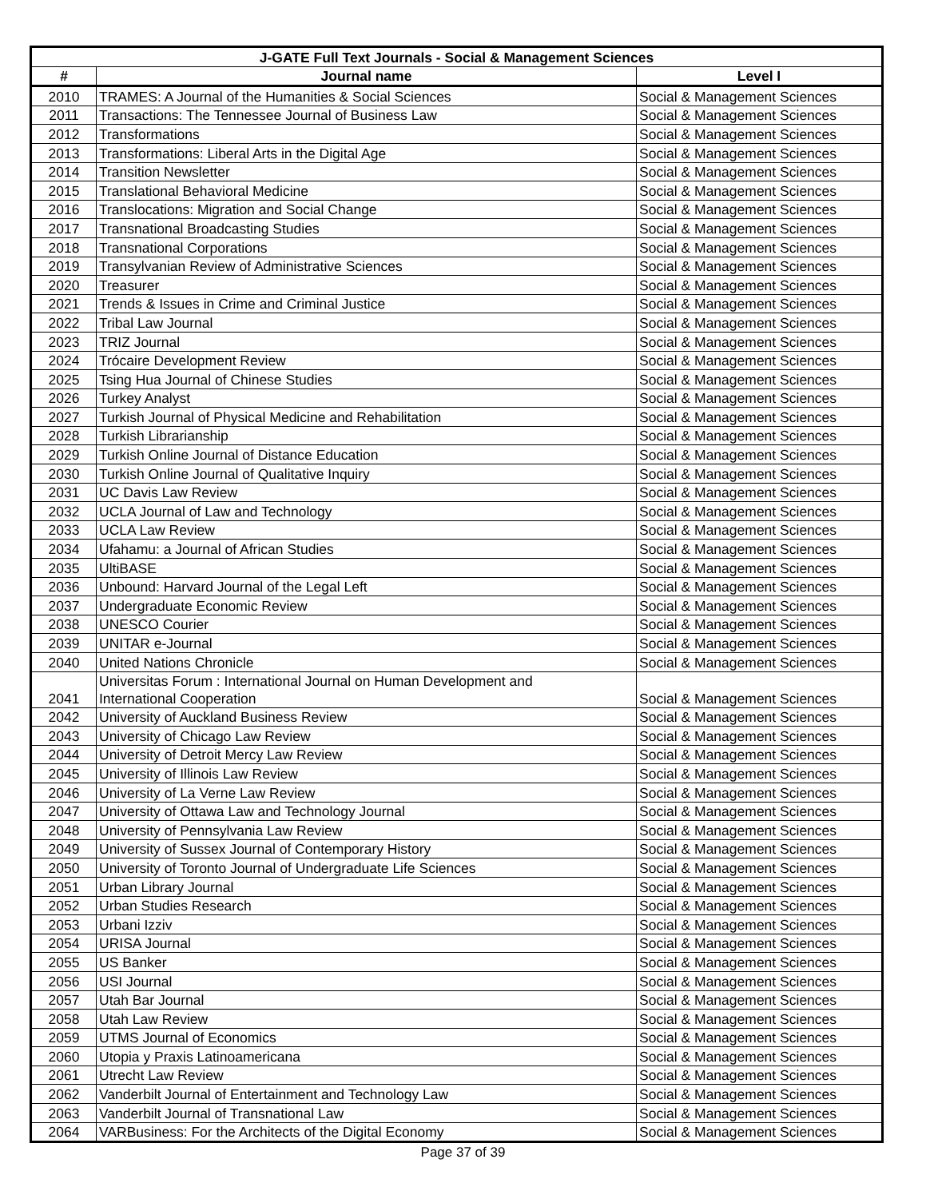| J-GATE Full Text Journals - Social & Management Sciences | | |
| --- | --- | --- |
| # | Journal name | Level I |
| 2010 | TRAMES: A Journal of the Humanities & Social Sciences | Social & Management Sciences |
| 2011 | Transactions: The Tennessee Journal of Business Law | Social & Management Sciences |
| 2012 | Transformations | Social & Management Sciences |
| 2013 | Transformations: Liberal Arts in the Digital Age | Social & Management Sciences |
| 2014 | Transition Newsletter | Social & Management Sciences |
| 2015 | Translational Behavioral Medicine | Social & Management Sciences |
| 2016 | Translocations: Migration and Social Change | Social & Management Sciences |
| 2017 | Transnational Broadcasting Studies | Social & Management Sciences |
| 2018 | Transnational Corporations | Social & Management Sciences |
| 2019 | Transylvanian Review of Administrative Sciences | Social & Management Sciences |
| 2020 | Treasurer | Social & Management Sciences |
| 2021 | Trends & Issues in Crime and Criminal Justice | Social & Management Sciences |
| 2022 | Tribal Law Journal | Social & Management Sciences |
| 2023 | TRIZ Journal | Social & Management Sciences |
| 2024 | Trócaire Development Review | Social & Management Sciences |
| 2025 | Tsing Hua Journal of Chinese Studies | Social & Management Sciences |
| 2026 | Turkey Analyst | Social & Management Sciences |
| 2027 | Turkish Journal of Physical Medicine and Rehabilitation | Social & Management Sciences |
| 2028 | Turkish Librarianship | Social & Management Sciences |
| 2029 | Turkish Online Journal of Distance Education | Social & Management Sciences |
| 2030 | Turkish Online Journal of Qualitative Inquiry | Social & Management Sciences |
| 2031 | UC Davis Law Review | Social & Management Sciences |
| 2032 | UCLA Journal of Law and Technology | Social & Management Sciences |
| 2033 | UCLA Law Review | Social & Management Sciences |
| 2034 | Ufahamu: a Journal of African Studies | Social & Management Sciences |
| 2035 | UltiBASE | Social & Management Sciences |
| 2036 | Unbound: Harvard Journal of the Legal Left | Social & Management Sciences |
| 2037 | Undergraduate Economic Review | Social & Management Sciences |
| 2038 | UNESCO Courier | Social & Management Sciences |
| 2039 | UNITAR e-Journal | Social & Management Sciences |
| 2040 | United Nations Chronicle | Social & Management Sciences |
| 2041 | Universitas Forum : International Journal on Human Development and International Cooperation | Social & Management Sciences |
| 2042 | University of Auckland Business Review | Social & Management Sciences |
| 2043 | University of Chicago Law Review | Social & Management Sciences |
| 2044 | University of Detroit Mercy Law Review | Social & Management Sciences |
| 2045 | University of Illinois Law Review | Social & Management Sciences |
| 2046 | University of La Verne Law Review | Social & Management Sciences |
| 2047 | University of Ottawa Law and Technology Journal | Social & Management Sciences |
| 2048 | University of Pennsylvania Law Review | Social & Management Sciences |
| 2049 | University of Sussex Journal of Contemporary History | Social & Management Sciences |
| 2050 | University of Toronto Journal of Undergraduate Life Sciences | Social & Management Sciences |
| 2051 | Urban Library Journal | Social & Management Sciences |
| 2052 | Urban Studies Research | Social & Management Sciences |
| 2053 | Urbani Izziv | Social & Management Sciences |
| 2054 | URISA Journal | Social & Management Sciences |
| 2055 | US Banker | Social & Management Sciences |
| 2056 | USI Journal | Social & Management Sciences |
| 2057 | Utah Bar Journal | Social & Management Sciences |
| 2058 | Utah Law Review | Social & Management Sciences |
| 2059 | UTMS Journal of Economics | Social & Management Sciences |
| 2060 | Utopia y Praxis Latinoamericana | Social & Management Sciences |
| 2061 | Utrecht Law Review | Social & Management Sciences |
| 2062 | Vanderbilt Journal of Entertainment and Technology Law | Social & Management Sciences |
| 2063 | Vanderbilt Journal of Transnational Law | Social & Management Sciences |
| 2064 | VARBusiness: For the Architects of the Digital Economy | Social & Management Sciences |
Page 37 of 39